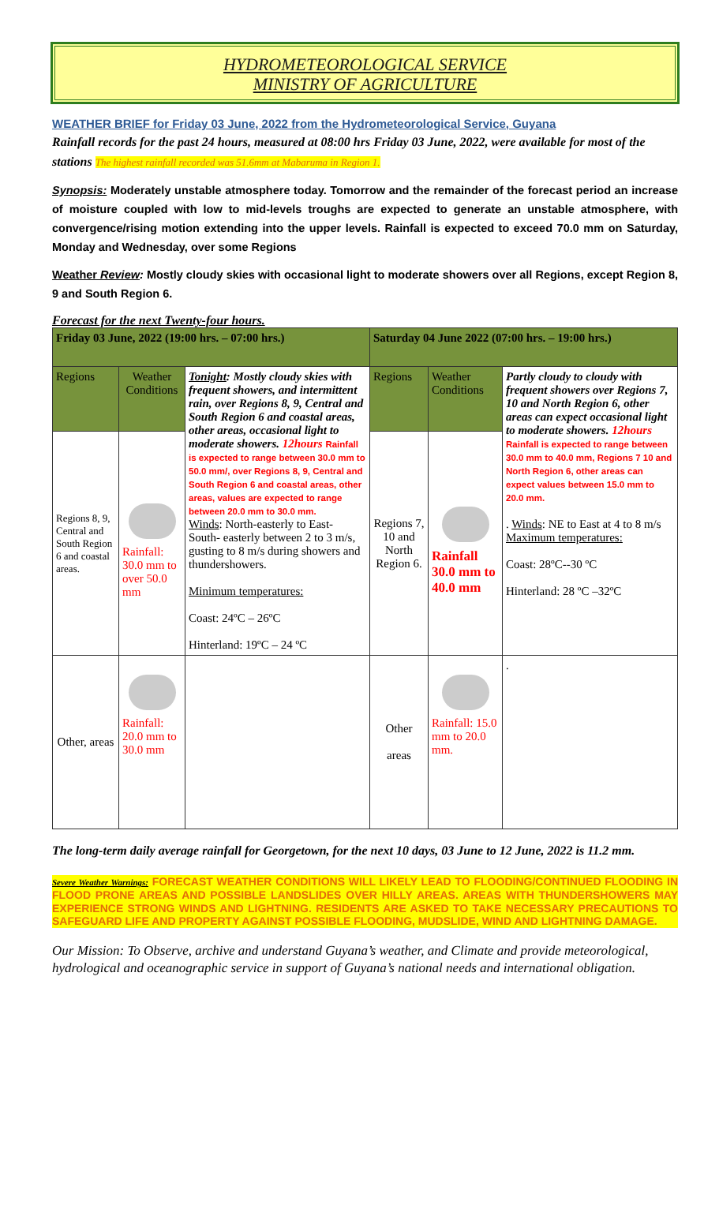HYDROMETEOROLOGICAL SERVICE
MINISTRY OF AGRICULTURE
WEATHER BRIEF for Friday 03 June, 2022 from the Hydrometeorological Service, Guyana
Rainfall records for the past 24 hours, measured at 08:00 hrs Friday 03 June, 2022, were available for most of the stations The highest rainfall recorded was 51.6mm at Mabaruma in Region 1.
Synopsis: Moderately unstable atmosphere today. Tomorrow and the remainder of the forecast period an increase of moisture coupled with low to mid-levels troughs are expected to generate an unstable atmosphere, with convergence/rising motion extending into the upper levels. Rainfall is expected to exceed 70.0 mm on Saturday, Monday and Wednesday, over some Regions
Weather Review: Mostly cloudy skies with occasional light to moderate showers over all Regions, except Region 8, 9 and South Region 6.
Forecast for the next Twenty-four hours.
| Friday 03 June, 2022 (19:00 hrs. – 07:00 hrs.) | | | Saturday 04 June 2022 (07:00 hrs. – 19:00 hrs.) | | |
| --- | --- | --- | --- | --- | --- |
| Regions | Weather Conditions | Tonight : Mostly cloudy skies with frequent showers, and intermittent rain, over Regions 8, 9, Central and South Region 6 and coastal areas, other areas, occasional light to moderate showers. 12hours Rainfall is expected to range between 30.0 mm to 50.0 mm/, over Regions 8, 9, Central and South Region 6 and coastal areas, other areas, values are expected to range between 20.0 mm to 30.0 mm. Winds : North-easterly to East- South- easterly between 2 to 3 m/s, gusting to 8 m/s during showers and thundershowers. Minimum temperatures: Coast: 24ºC – 26ºC Hinterland: 19ºC – 24 ºC | Regions | Weather Conditions | Partly cloudy to cloudy with frequent showers over Regions 7, 10 and North Region 6, other areas can expect occasional light to moderate showers. 12hours Rainfall is expected to range between 30.0 mm to 40.0 mm, Regions 7 10 and North Region 6, other areas can expect values between 15.0 mm to 20.0 mm. . Winds : NE to East at 4 to 8 m/s Maximum temperatures: Coast: 28ºC--30 ºC Hinterland: 28 ºC –32ºC |
| Regions 8, 9, Central and South Region 6 and coastal areas. | Rainfall: 30.0 mm to over 50.0 mm | | Regions 7, 10 and North Region 6. | Rainfall 30.0 mm to 40.0 mm | |
| Other, areas | Rainfall: 20.0 mm to 30.0 mm | | Other areas | Rainfall: 15.0 mm to 20.0 mm. | . |
The long-term daily average rainfall for Georgetown, for the next 10 days, 03 June to 12 June, 2022 is 11.2 mm.
Severe Weather Warnings: FORECAST WEATHER CONDITIONS WILL LIKELY LEAD TO FLOODING/CONTINUED FLOODING IN FLOOD PRONE AREAS AND POSSIBLE LANDSLIDES OVER HILLY AREAS. AREAS WITH THUNDERSHOWERS MAY EXPERIENCE STRONG WINDS AND LIGHTNING. RESIDENTS ARE ASKED TO TAKE NECESSARY PRECAUTIONS TO SAFEGUARD LIFE AND PROPERTY AGAINST POSSIBLE FLOODING, MUDSLIDE, WIND AND LIGHTNING DAMAGE.
Our Mission: To Observe, archive and understand Guyana’s weather, and Climate and provide meteorological, hydrological and oceanographic service in support of Guyana’s national needs and international obligation.